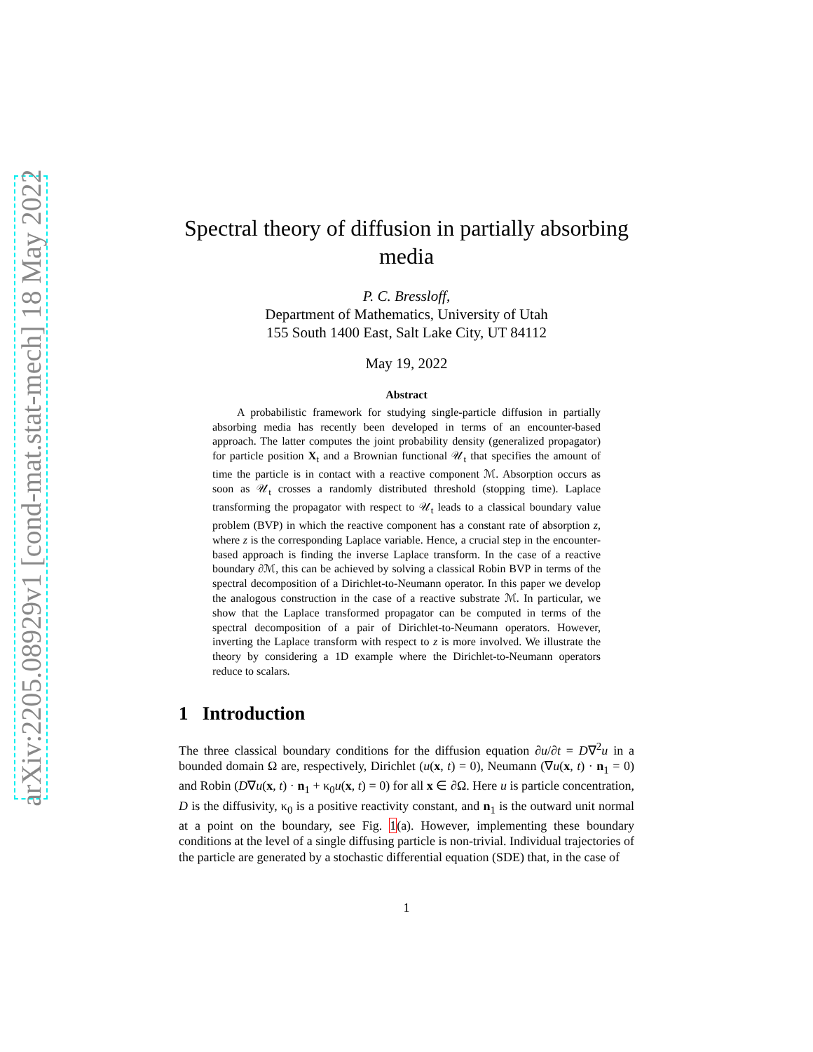arXiv:2205.08929v1 [cond-mat.stat-mech] 18 May 2022
Spectral theory of diffusion in partially absorbing media
P. C. Bressloff,
Department of Mathematics, University of Utah
155 South 1400 East, Salt Lake City, UT 84112
May 19, 2022
Abstract
A probabilistic framework for studying single-particle diffusion in partially absorbing media has recently been developed in terms of an encounter-based approach. The latter computes the joint probability density (generalized propagator) for particle position X<sub>t</sub> and a Brownian functional 𝒰<sub>t</sub> that specifies the amount of time the particle is in contact with a reactive component ℳ. Absorption occurs as soon as 𝒰<sub>t</sub> crosses a randomly distributed threshold (stopping time). Laplace transforming the propagator with respect to 𝒰<sub>t</sub> leads to a classical boundary value problem (BVP) in which the reactive component has a constant rate of absorption z, where z is the corresponding Laplace variable. Hence, a crucial step in the encounter-based approach is finding the inverse Laplace transform. In the case of a reactive boundary ∂ℳ, this can be achieved by solving a classical Robin BVP in terms of the spectral decomposition of a Dirichlet-to-Neumann operator. In this paper we develop the analogous construction in the case of a reactive substrate ℳ. In particular, we show that the Laplace transformed propagator can be computed in terms of the spectral decomposition of a pair of Dirichlet-to-Neumann operators. However, inverting the Laplace transform with respect to z is more involved. We illustrate the theory by considering a 1D example where the Dirichlet-to-Neumann operators reduce to scalars.
1 Introduction
The three classical boundary conditions for the diffusion equation ∂u/∂t = D∇<sup>2</sup>u in a bounded domain Ω are, respectively, Dirichlet (u(x, t) = 0), Neumann (∇u(x, t) · n<sub>1</sub> = 0) and Robin (D∇u(x, t) · n<sub>1</sub> + κ<sub>0</sub>u(x, t) = 0) for all x ∈ ∂Ω. Here u is particle concentration, D is the diffusivity, κ<sub>0</sub> is a positive reactivity constant, and n<sub>1</sub> is the outward unit normal at a point on the boundary, see Fig. 1(a). However, implementing these boundary conditions at the level of a single diffusing particle is non-trivial. Individual trajectories of the particle are generated by a stochastic differential equation (SDE) that, in the case of
1